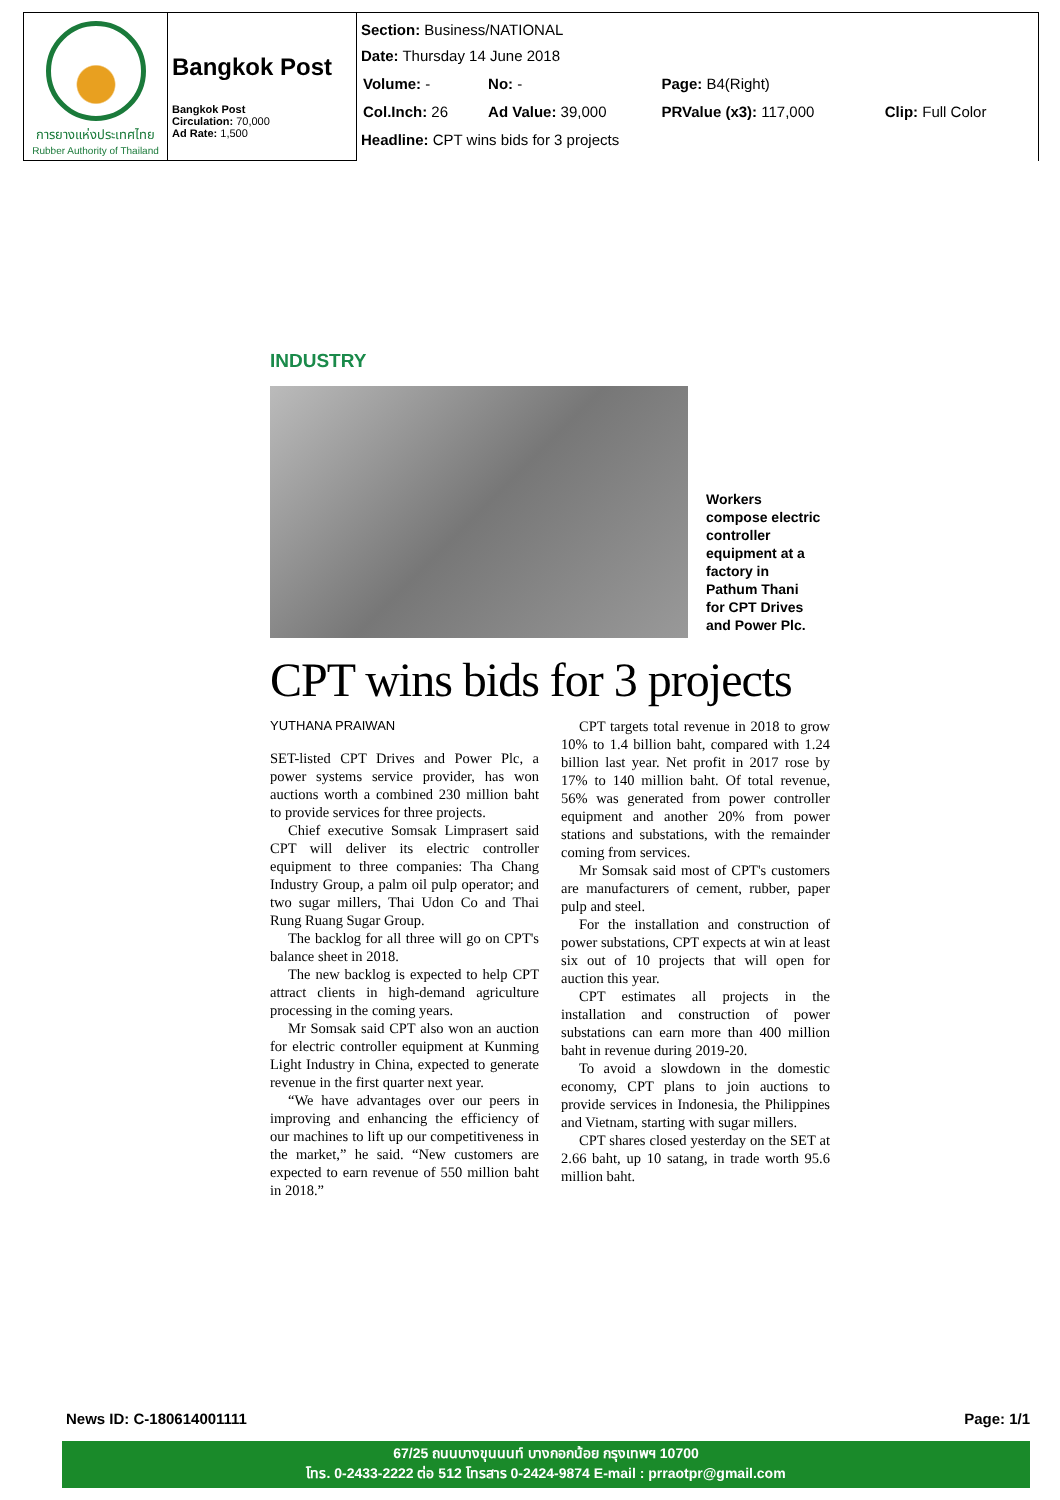| การยางแห่งประเทศไทย Rubber Authority of Thailand | Bangkok Post Bangkok Post Circulation: 70,000 Ad Rate: 1,500 | Section: Business/NATIONAL Date: Thursday 14 June 2018 / Volume: - / No: - / Page: B4(Right) / / / Col.Inch: 26 / Ad Value: 39,000 / PRValue (x3): 117,000 / Clip: Full Color / Headline: CPT wins bids for 3 projects |
INDUSTRY
Workers compose electric controller equipment at a factory in Pathum Thani for CPT Drives and Power Plc.
CPT wins bids for 3 projects
YUTHANA PRAIWAN
SET-listed CPT Drives and Power Plc, a power systems service provider, has won auctions worth a combined 230 million baht to provide services for three projects.
Chief executive Somsak Limprasert said CPT will deliver its electric controller equipment to three companies: Tha Chang Industry Group, a palm oil pulp operator; and two sugar millers, Thai Udon Co and Thai Rung Ruang Sugar Group.
The backlog for all three will go on CPT's balance sheet in 2018.
The new backlog is expected to help CPT attract clients in high-demand agriculture processing in the coming years.
Mr Somsak said CPT also won an auction for electric controller equipment at Kunming Light Industry in China, expected to generate revenue in the first quarter next year.
“We have advantages over our peers in improving and enhancing the efficiency of our machines to lift up our competitiveness in the market,” he said. “New customers are expected to earn revenue of 550 million baht in 2018.”
CPT targets total revenue in 2018 to grow 10% to 1.4 billion baht, compared with 1.24 billion last year. Net profit in 2017 rose by 17% to 140 million baht. Of total revenue, 56% was generated from power controller equipment and another 20% from power stations and substations, with the remainder coming from services.
Mr Somsak said most of CPT's customers are manufacturers of cement, rubber, paper pulp and steel.
For the installation and construction of power substations, CPT expects at win at least six out of 10 projects that will open for auction this year.
CPT estimates all projects in the installation and construction of power substations can earn more than 400 million baht in revenue during 2019-20.
To avoid a slowdown in the domestic economy, CPT plans to join auctions to provide services in Indonesia, the Philippines and Vietnam, starting with sugar millers.
CPT shares closed yesterday on the SET at 2.66 baht, up 10 satang, in trade worth 95.6 million baht.
News ID: C-180614001111 Page: 1/1
67/25 ถนนบางขุนนนท์ บางกอกน้อย กรุงเทพฯ 10700
โทร. 0-2433-2222 ต่อ 512 โทรสาร 0-2424-9874 E-mail : prraotpr@gmail.com